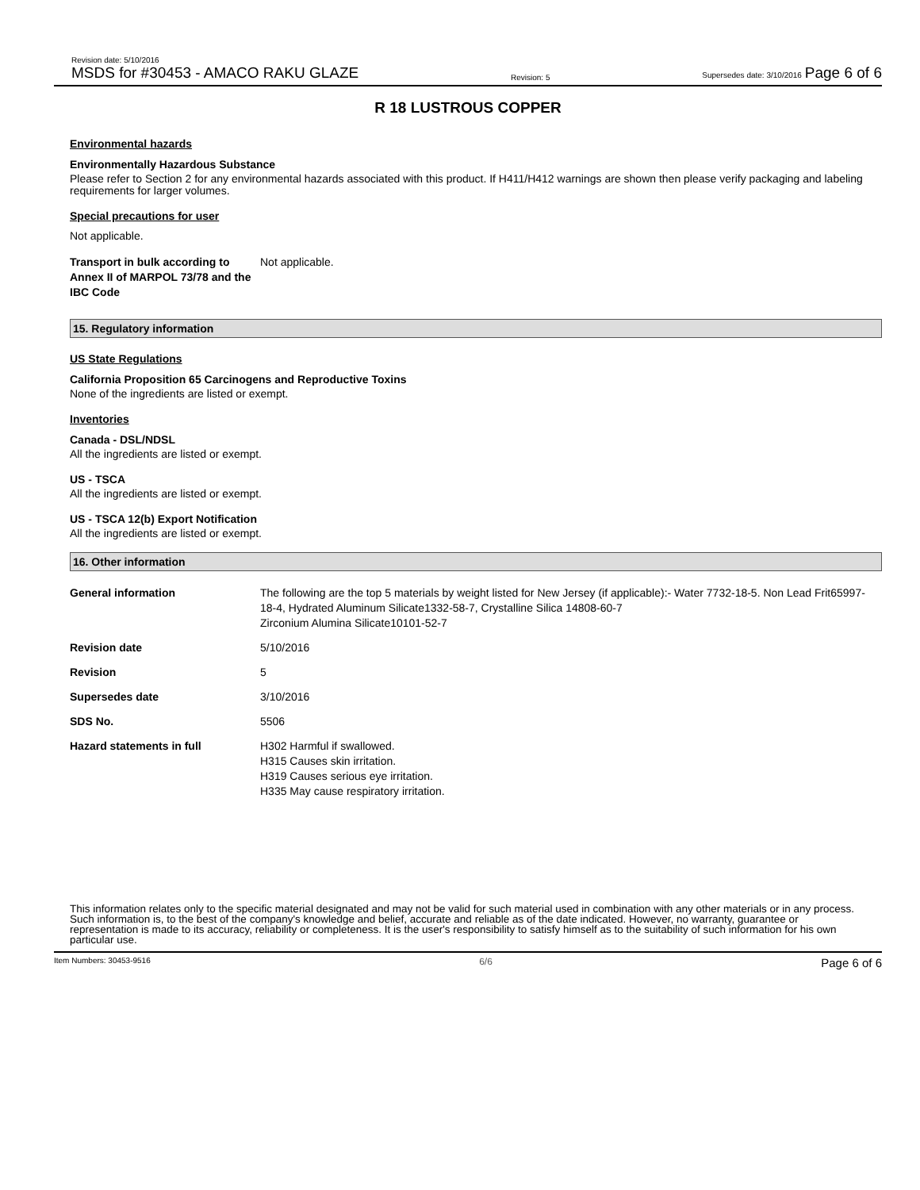Revision date: 5/10/2016
MSDS for #30453 - AMACO RAKU GLAZE
Revision: 5
Supersedes date: 3/10/2016 Page 6 of 6
R 18 LUSTROUS COPPER
Environmental hazards
Environmentally Hazardous Substance
Please refer to Section 2 for any environmental hazards associated with this product. If H411/H412 warnings are shown then please verify packaging and labeling requirements for larger volumes.
Special precautions for user
Not applicable.
| Transport in bulk according to Annex II of MARPOL 73/78 and the IBC Code | Not applicable. |
15. Regulatory information
US State Regulations
California Proposition 65 Carcinogens and Reproductive Toxins
None of the ingredients are listed or exempt.
Inventories
Canada - DSL/NDSL
All the ingredients are listed or exempt.
US - TSCA
All the ingredients are listed or exempt.
US - TSCA 12(b) Export Notification
All the ingredients are listed or exempt.
16. Other information
| General information | The following are the top 5 materials by weight listed for New Jersey (if applicable):- Water 7732-18-5. Non Lead Frit65997-18-4, Hydrated Aluminum Silicate1332-58-7, Crystalline Silica 14808-60-7 Zirconium Alumina Silicate10101-52-7 |
| Revision date | 5/10/2016 |
| Revision | 5 |
| Supersedes date | 3/10/2016 |
| SDS No. | 5506 |
| Hazard statements in full | H302 Harmful if swallowed. H315 Causes skin irritation. H319 Causes serious eye irritation. H335 May cause respiratory irritation. |
This information relates only to the specific material designated and may not be valid for such material used in combination with any other materials or in any process. Such information is, to the best of the company's knowledge and belief, accurate and reliable as of the date indicated. However, no warranty, guarantee or representation is made to its accuracy, reliability or completeness. It is the user's responsibility to satisfy himself as to the suitability of such information for his own particular use.
Item Numbers: 30453-9516 6/6 Page 6 of 6